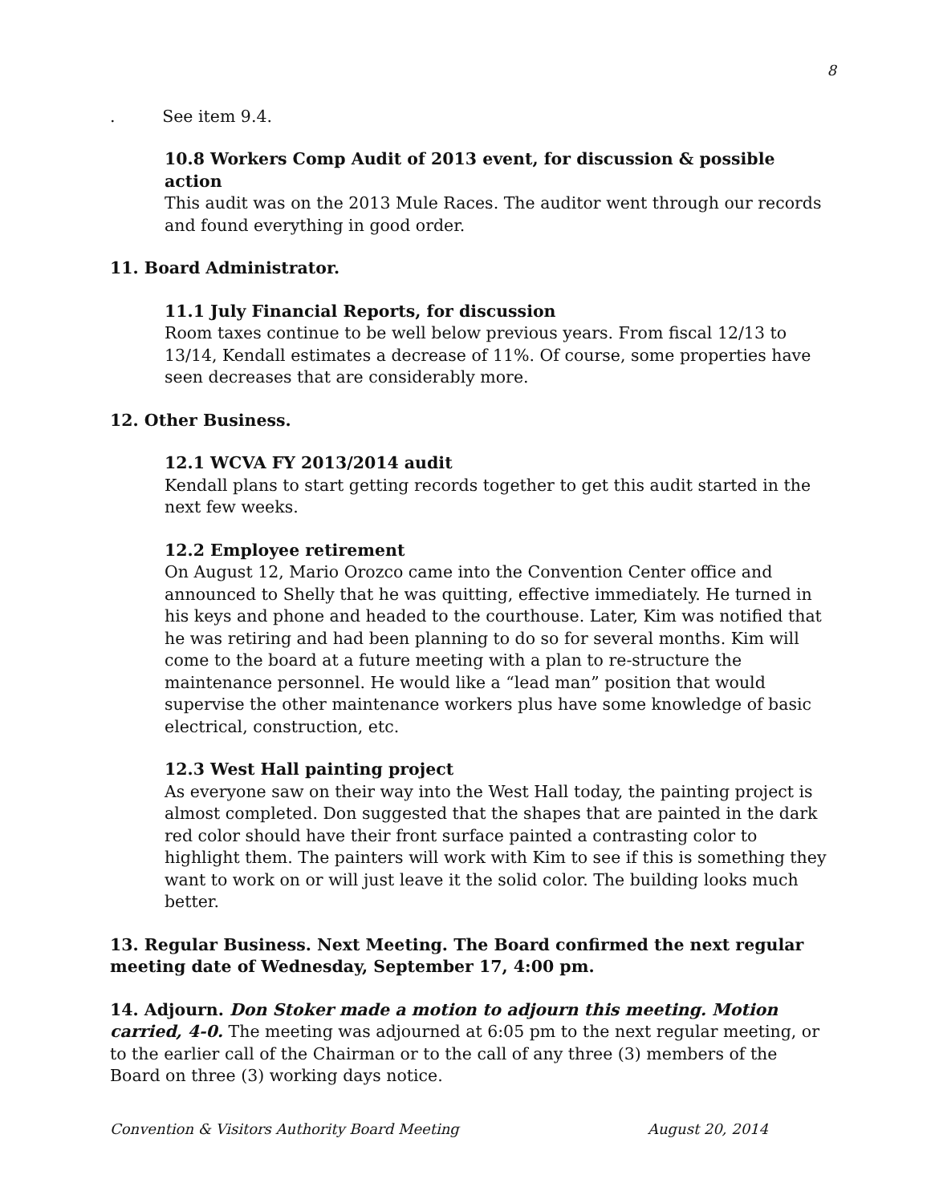8
. See item 9.4.
10.8 Workers Comp Audit of 2013 event, for discussion & possible action
This audit was on the 2013 Mule Races. The auditor went through our records and found everything in good order.
11. Board Administrator.
11.1 July Financial Reports, for discussion
Room taxes continue to be well below previous years. From fiscal 12/13 to 13/14, Kendall estimates a decrease of 11%. Of course, some properties have seen decreases that are considerably more.
12. Other Business.
12.1 WCVA FY 2013/2014 audit
Kendall plans to start getting records together to get this audit started in the next few weeks.
12.2 Employee retirement
On August 12, Mario Orozco came into the Convention Center office and announced to Shelly that he was quitting, effective immediately. He turned in his keys and phone and headed to the courthouse. Later, Kim was notified that he was retiring and had been planning to do so for several months. Kim will come to the board at a future meeting with a plan to re-structure the maintenance personnel. He would like a “lead man” position that would supervise the other maintenance workers plus have some knowledge of basic electrical, construction, etc.
12.3 West Hall painting project
As everyone saw on their way into the West Hall today, the painting project is almost completed. Don suggested that the shapes that are painted in the dark red color should have their front surface painted a contrasting color to highlight them. The painters will work with Kim to see if this is something they want to work on or will just leave it the solid color. The building looks much better.
13. Regular Business. Next Meeting. The Board confirmed the next regular meeting date of Wednesday, September 17, 4:00 pm.
14. Adjourn. Don Stoker made a motion to adjourn this meeting. Motion carried, 4-0. The meeting was adjourned at 6:05 pm to the next regular meeting, or to the earlier call of the Chairman or to the call of any three (3) members of the Board on three (3) working days notice.
Convention & Visitors Authority Board Meeting August 20, 2014